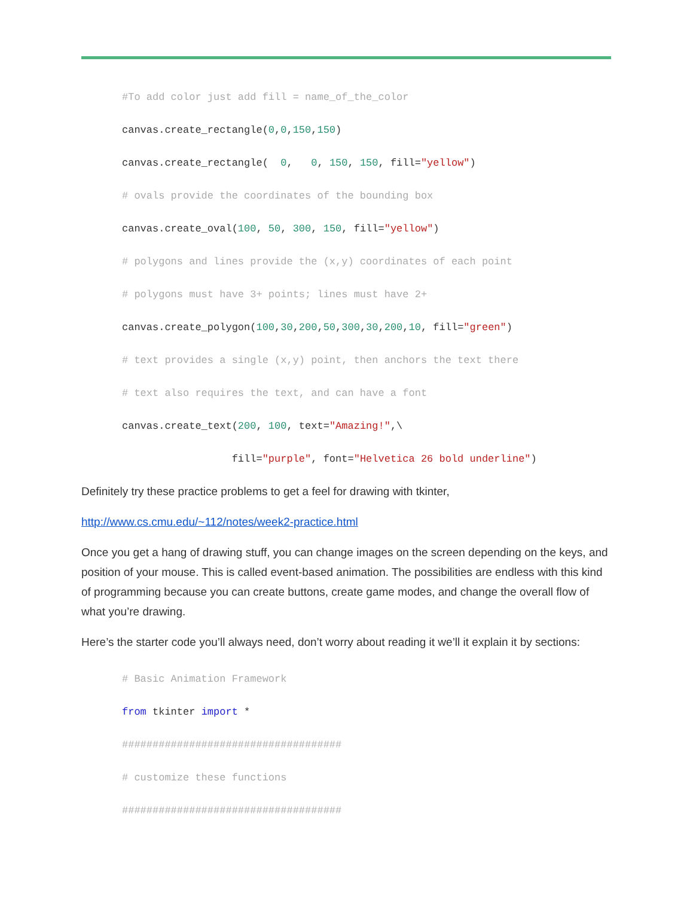#To add color just add fill = name_of_the_color
canvas.create_rectangle(0,0,150,150)
canvas.create_rectangle(  0,   0, 150, 150, fill="yellow")
# ovals provide the coordinates of the bounding box
canvas.create_oval(100, 50, 300, 150, fill="yellow")
# polygons and lines provide the (x,y) coordinates of each point
# polygons must have 3+ points; lines must have 2+
canvas.create_polygon(100,30,200,50,300,30,200,10, fill="green")
# text provides a single (x,y) point, then anchors the text there
# text also requires the text, and can have a font
canvas.create_text(200, 100, text="Amazing!",\
                  fill="purple", font="Helvetica 26 bold underline")
Definitely try these practice problems to get a feel for drawing with tkinter,
http://www.cs.cmu.edu/~112/notes/week2-practice.html
Once you get a hang of drawing stuff, you can change images on the screen depending on the keys, and position of your mouse. This is called event-based animation. The possibilities are endless with this kind of programming because you can create buttons, create game modes, and change the overall flow of what you’re drawing.
Here’s the starter code you’ll always need, don’t worry about reading it we’ll it explain it by sections:
# Basic Animation Framework
from tkinter import *
####################################
# customize these functions
####################################